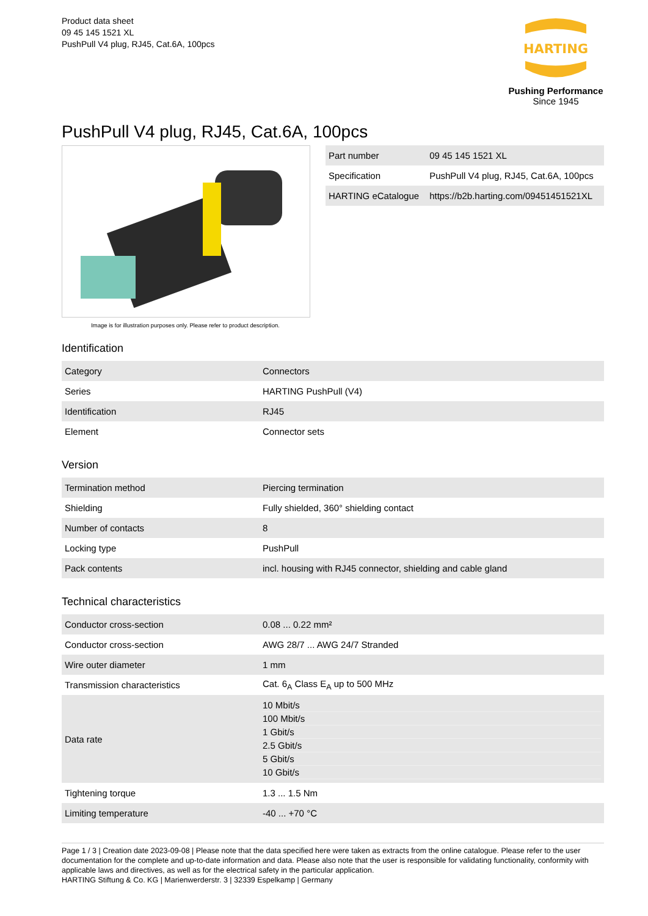Product data sheet
09 45 145 1521 XL
PushPull V4 plug, RJ45, Cat.6A, 100pcs
HARTING
Pushing Performance
Since 1945
PushPull V4 plug, RJ45, Cat.6A, 100pcs
Image is for illustration purposes only. Please refer to product description.
| Part number | 09 45 145 1521 XL |
| Specification | PushPull V4 plug, RJ45, Cat.6A, 100pcs |
| HARTING eCatalogue | https://b2b.harting.com/09451451521XL |
Identification
| Category | Connectors |
| Series | HARTING PushPull (V4) |
| Identification | RJ45 |
| Element | Connector sets |
Version
| Termination method | Piercing termination |
| Shielding | Fully shielded, 360° shielding contact |
| Number of contacts | 8 |
| Locking type | PushPull |
| Pack contents | incl. housing with RJ45 connector, shielding and cable gland |
Technical characteristics
| Conductor cross-section | 0.08 ... 0.22 mm² |
| Conductor cross-section | AWG 28/7 ... AWG 24/7 Stranded |
| Wire outer diameter | 1 mm |
| Transmission characteristics | Cat. 6<sub>A</sub> Class E<sub>A</sub> up to 500 MHz |
| Data rate | / 10 Mbit/s / / 100 Mbit/s / / 1 Gbit/s / / 2.5 Gbit/s / / 5 Gbit/s / / 10 Gbit/s / |
| Tightening torque | 1.3 ... 1.5 Nm |
| Limiting temperature | -40 ... +70 °C |
Page 1 / 3 | Creation date 2023-09-08 | Please note that the data specified here were taken as extracts from the online catalogue. Please refer to the user documentation for the complete and up-to-date information and data. Please also note that the user is responsible for validating functionality, conformity with applicable laws and directives, as well as for the electrical safety in the particular application.
HARTING Stiftung & Co. KG | Marienwerderstr. 3 | 32339 Espelkamp | Germany